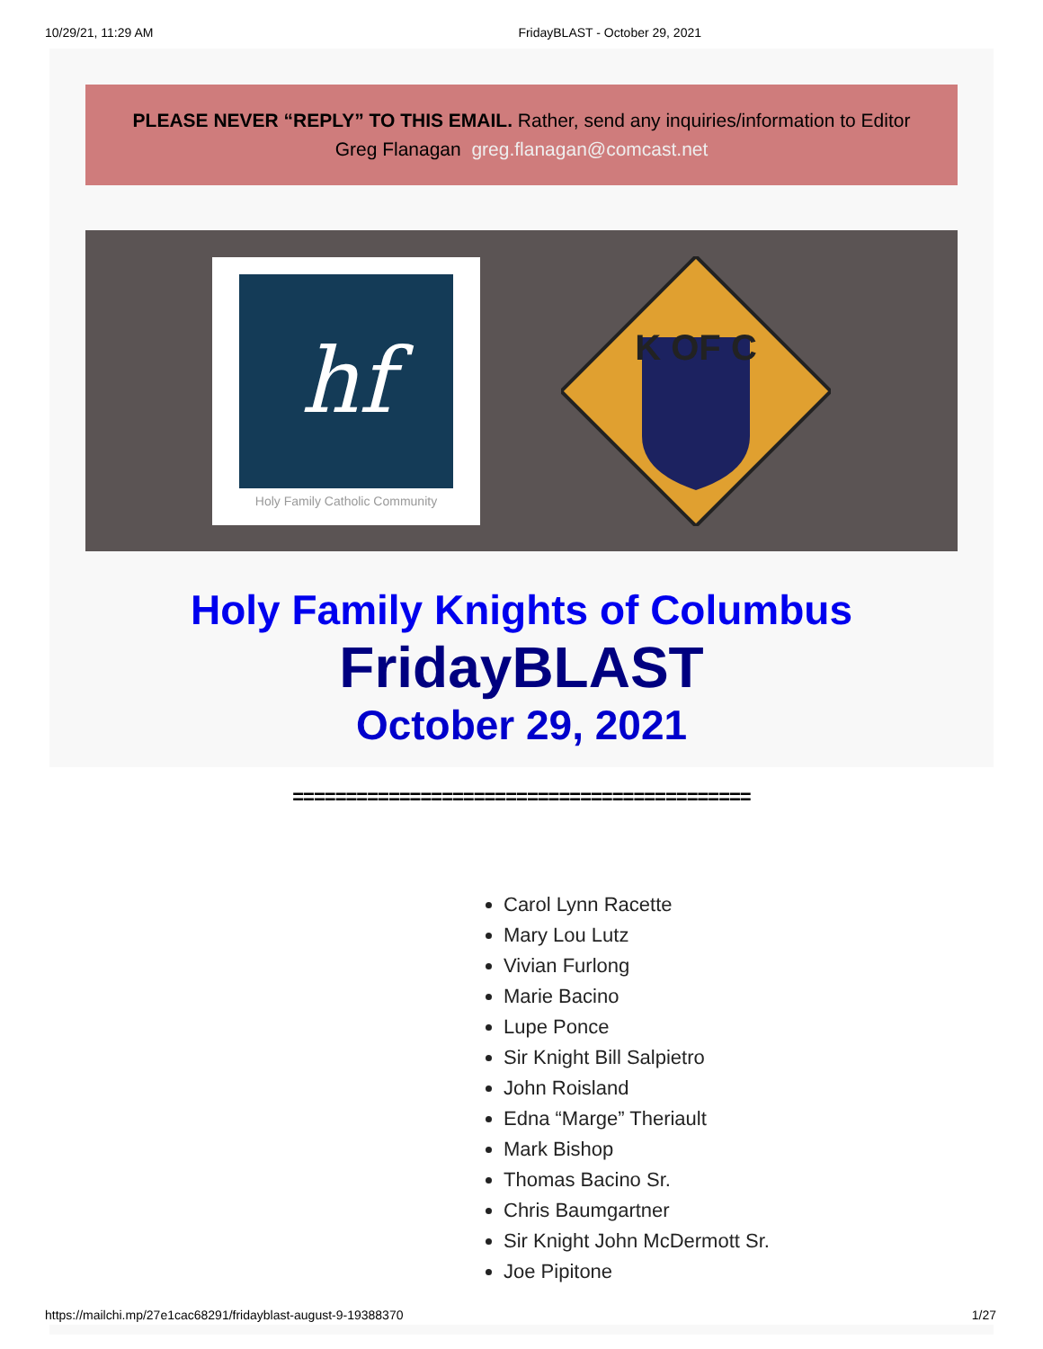10/29/21, 11:29 AM FridayBLAST - October 29, 2021
PLEASE NEVER “REPLY” TO THIS EMAIL. Rather, send any inquiries/information to Editor Greg Flanagan greg.flanagan@comcast.net
hf
Holy Family Catholic Community
K OF C
Holy Family Knights of Columbus
FridayBLAST
October 29, 2021
===========================================
Carol Lynn Racette
Mary Lou Lutz
Vivian Furlong
Marie Bacino
Lupe Ponce
Sir Knight Bill Salpietro
John Roisland
Edna “Marge” Theriault
Mark Bishop
Thomas Bacino Sr.
Chris Baumgartner
Sir Knight John McDermott Sr.
Joe Pipitone
https://mailchi.mp/27e1cac68291/fridayblast-august-9-19388370 1/27